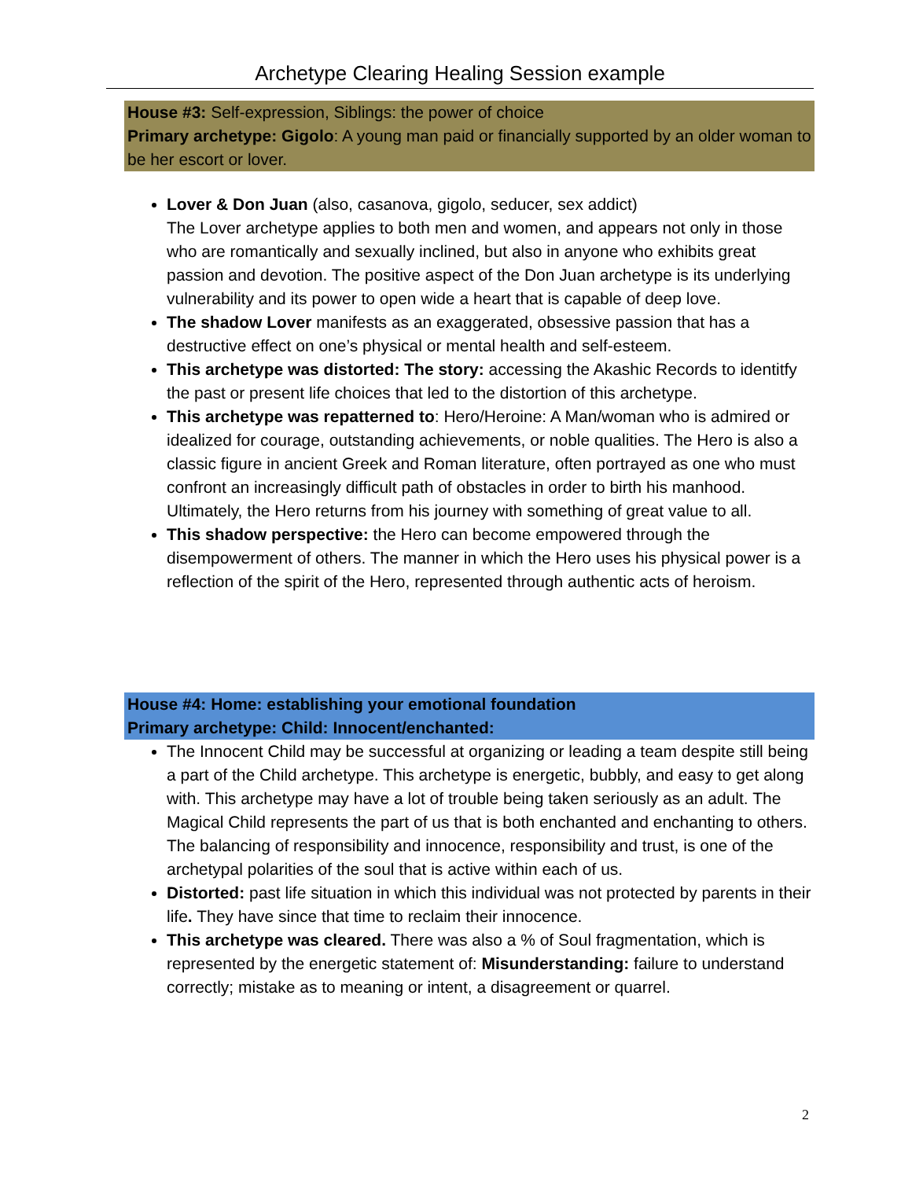Archetype Clearing Healing Session example
House #3: Self-expression, Siblings: the power of choice
Primary archetype: Gigolo: A young man paid or financially supported by an older woman to be her escort or lover.
Lover & Don Juan (also, casanova, gigolo, seducer, sex addict)
The Lover archetype applies to both men and women, and appears not only in those who are romantically and sexually inclined, but also in anyone who exhibits great passion and devotion. The positive aspect of the Don Juan archetype is its underlying vulnerability and its power to open wide a heart that is capable of deep love.
The shadow Lover manifests as an exaggerated, obsessive passion that has a destructive effect on one’s physical or mental health and self-esteem.
This archetype was distorted: The story: accessing the Akashic Records to identitfy the past or present life choices that led to the distortion of this archetype.
This archetype was repatterned to: Hero/Heroine: A Man/woman who is admired or idealized for courage, outstanding achievements, or noble qualities. The Hero is also a classic figure in ancient Greek and Roman literature, often portrayed as one who must confront an increasingly difficult path of obstacles in order to birth his manhood. Ultimately, the Hero returns from his journey with something of great value to all.
This shadow perspective: the Hero can become empowered through the disempowerment of others. The manner in which the Hero uses his physical power is a reflection of the spirit of the Hero, represented through authentic acts of heroism.
House #4: Home: establishing your emotional foundation
Primary archetype: Child: Innocent/enchanted:
The Innocent Child may be successful at organizing or leading a team despite still being a part of the Child archetype. This archetype is energetic, bubbly, and easy to get along with. This archetype may have a lot of trouble being taken seriously as an adult. The Magical Child represents the part of us that is both enchanted and enchanting to others. The balancing of responsibility and innocence, responsibility and trust, is one of the archetypal polarities of the soul that is active within each of us.
Distorted: past life situation in which this individual was not protected by parents in their life. They have since that time to reclaim their innocence.
This archetype was cleared. There was also a % of Soul fragmentation, which is represented by the energetic statement of: Misunderstanding: failure to understand correctly; mistake as to meaning or intent, a disagreement or quarrel.
2